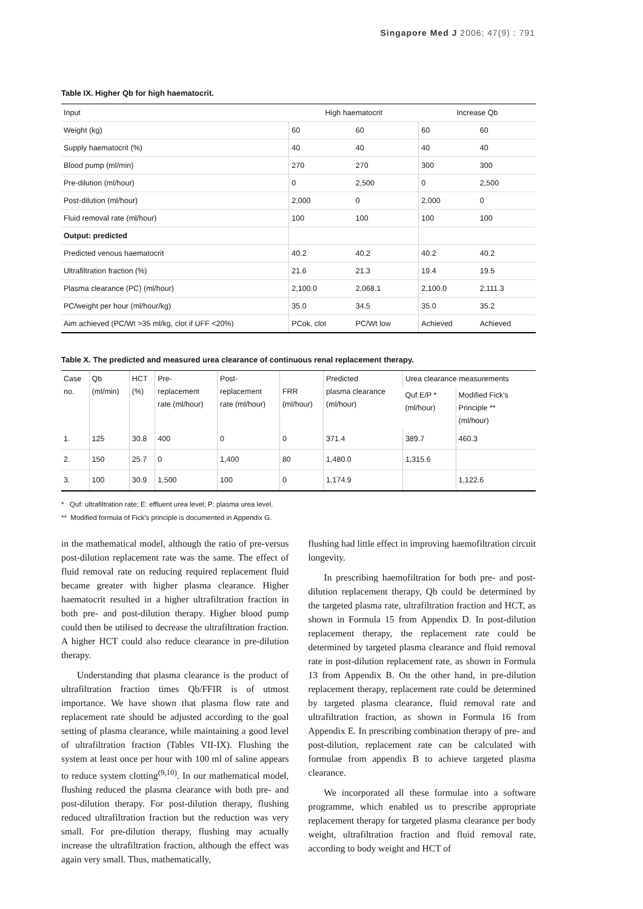Singapore Med J 2006; 47(9) : 791
Table IX. Higher Qb for high haematocrit.
| Input | High haematocrit | | Increase Qb | |
| --- | --- | --- | --- | --- |
| Weight (kg) | 60 | 60 | 60 | 60 |
| Supply haematocrit (%) | 40 | 40 | 40 | 40 |
| Blood pump (ml/min) | 270 | 270 | 300 | 300 |
| Pre-dilution (ml/hour) | 0 | 2,500 | 0 | 2,500 |
| Post-dilution (ml/hour) | 2,000 | 0 | 2,000 | 0 |
| Fluid removal rate (ml/hour) | 100 | 100 | 100 | 100 |
| Output: predicted | | | | |
| Predicted venous haematocrit | 40.2 | 40.2 | 40.2 | 40.2 |
| Ultrafiltration fraction (%) | 21.6 | 21.3 | 19.4 | 19.5 |
| Plasma clearance (PC) (ml/hour) | 2,100.0 | 2,068.1 | 2,100.0 | 2,111.3 |
| PC/weight per hour (ml/hour/kg) | 35.0 | 34.5 | 35.0 | 35.2 |
| Aim achieved (PC/Wt >35 ml/kg, clot if UFF <20%) | PCok, clot | PC/Wt low | Achieved | Achieved |
Table X. The predicted and measured urea clearance of continuous renal replacement therapy.
| Case no. | Qb (ml/min) | HCT (%) | Pre- replacement rate (ml/hour) | Post- replacement rate (ml/hour) | FRR (ml/hour) | Predicted plasma clearance (ml/hour) | Urea clearance measurements | |
| --- | --- | --- | --- | --- | --- | --- | --- | --- |
| | | | | | | | Quf.E/P * (ml/hour) | Modified Fick's Principle ** (ml/hour) |
| 1. | 125 | 30.8 | 400 | 0 | 0 | 371.4 | 389.7 | 460.3 |
| 2. | 150 | 25.7 | 0 | 1,400 | 80 | 1,480.0 | 1,315.6 | |
| 3. | 100 | 30.9 | 1,500 | 100 | 0 | 1,174.9 | | 1,122.6 |
* Quf: ultrafiltration rate; E: effluent urea level; P: plasma urea level.
** Modified formula of Fick's principle is documented in Appendix G.
in the mathematical model, although the ratio of pre-versus post-dilution replacement rate was the same. The effect of fluid removal rate on reducing required replacement fluid became greater with higher plasma clearance. Higher haematocrit resulted in a higher ultrafiltration fraction in both pre- and post-dilution therapy. Higher blood pump could then be utilised to decrease the ultrafiltration fraction. A higher HCT could also reduce clearance in pre-dilution therapy.
Understanding that plasma clearance is the product of ultrafiltration fraction times Qb/FFIR is of utmost importance. We have shown that plasma flow rate and replacement rate should be adjusted according to the goal setting of plasma clearance, while maintaining a good level of ultrafiltration fraction (Tables VII-IX). Flushing the system at least once per hour with 100 ml of saline appears to reduce system clotting<sup>(9,10)</sup>. In our mathematical model, flushing reduced the plasma clearance with both pre- and post-dilution therapy. For post-dilution therapy, flushing reduced ultrafiltration fraction but the reduction was very small. For pre-dilution therapy, flushing may actually increase the ultrafiltration fraction, although the effect was again very small. Thus, mathematically,
flushing had little effect in improving haemofiltration circuit longevity.
In prescribing haemofiltration for both pre- and post-dilution replacement therapy, Qb could be determined by the targeted plasma rate, ultrafiltration fraction and HCT, as shown in Formula 15 from Appendix D. In post-dilution replacement therapy, the replacement rate could be determined by targeted plasma clearance and fluid removal rate in post-dilution replacement rate, as shown in Formula 13 from Appendix B. On the other hand, in pre-dilution replacement therapy, replacement rate could be determined by targeted plasma clearance, fluid removal rate and ultrafiltration fraction, as shown in Formula 16 from Appendix E. In prescribing combination therapy of pre- and post-dilution, replacement rate can be calculated with formulae from appendix B to achieve targeted plasma clearance.
We incorporated all these formulae into a software programme, which enabled us to prescribe appropriate replacement therapy for targeted plasma clearance per body weight, ultrafiltration fraction and fluid removal rate, according to body weight and HCT of